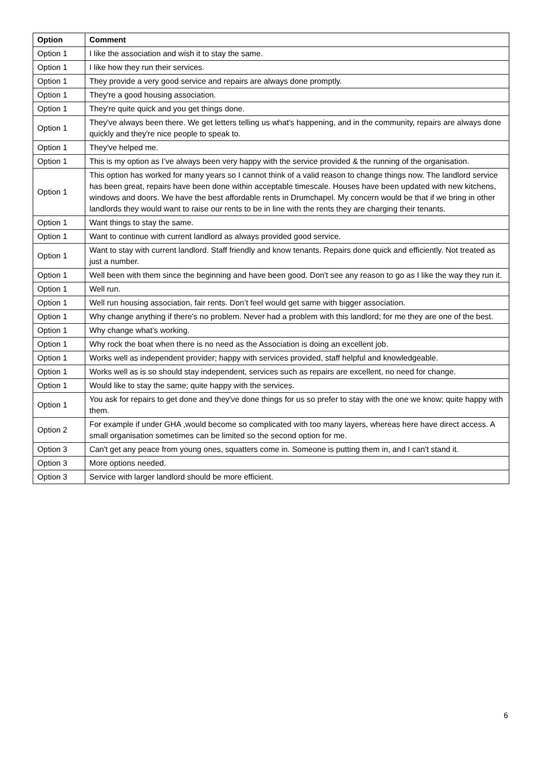| Option | Comment |
| --- | --- |
| Option 1 | I like the association and wish it to stay the same. |
| Option 1 | I like how they run their services. |
| Option 1 | They provide a very good service and repairs are always done promptly. |
| Option 1 | They're a good housing association. |
| Option 1 | They're quite quick and you get things done. |
| Option 1 | They've always been there. We get letters telling us what's happening, and in the community, repairs are always done quickly and they're nice people to speak to. |
| Option 1 | They've helped me. |
| Option 1 | This is my option as I’ve always been very happy with the service provided & the running of the organisation. |
| Option 1 | This option has worked for many years so I cannot think of a valid reason to change things now. The landlord service has been great, repairs have been done within acceptable timescale. Houses have been updated with new kitchens, windows and doors. We have the best affordable rents in Drumchapel. My concern would be that if we bring in other landlords they would want to raise our rents to be in line with the rents they are charging their tenants. |
| Option 1 | Want things to stay the same. |
| Option 1 | Want to continue with current landlord as always provided good service. |
| Option 1 | Want to stay with current landlord. Staff friendly and know tenants. Repairs done quick and efficiently. Not treated as just a number. |
| Option 1 | Well been with them since the beginning and have been good. Don't see any reason to go as I like the way they run it. |
| Option 1 | Well run. |
| Option 1 | Well run housing association, fair rents. Don’t feel would get same with bigger association. |
| Option 1 | Why change anything if there's no problem. Never had a problem with this landlord; for me they are one of the best. |
| Option 1 | Why change what’s working. |
| Option 1 | Why rock the boat when there is no need as the Association is doing an excellent job. |
| Option 1 | Works well as independent provider; happy with services provided, staff helpful and knowledgeable. |
| Option 1 | Works well as is so should stay independent, services such as repairs are excellent, no need for change. |
| Option 1 | Would like to stay the same; quite happy with the services. |
| Option 1 | You ask for repairs to get done and they've done things for us so prefer to stay with the one we know; quite happy with them. |
| Option 2 | For example if under GHA ,would become so complicated with too many layers, whereas here have direct access. A small organisation sometimes can be limited so the second option for me. |
| Option 3 | Can't get any peace from young ones, squatters come in. Someone is putting them in, and I can't stand it. |
| Option 3 | More options needed. |
| Option 3 | Service with larger landlord should be more efficient. |
6